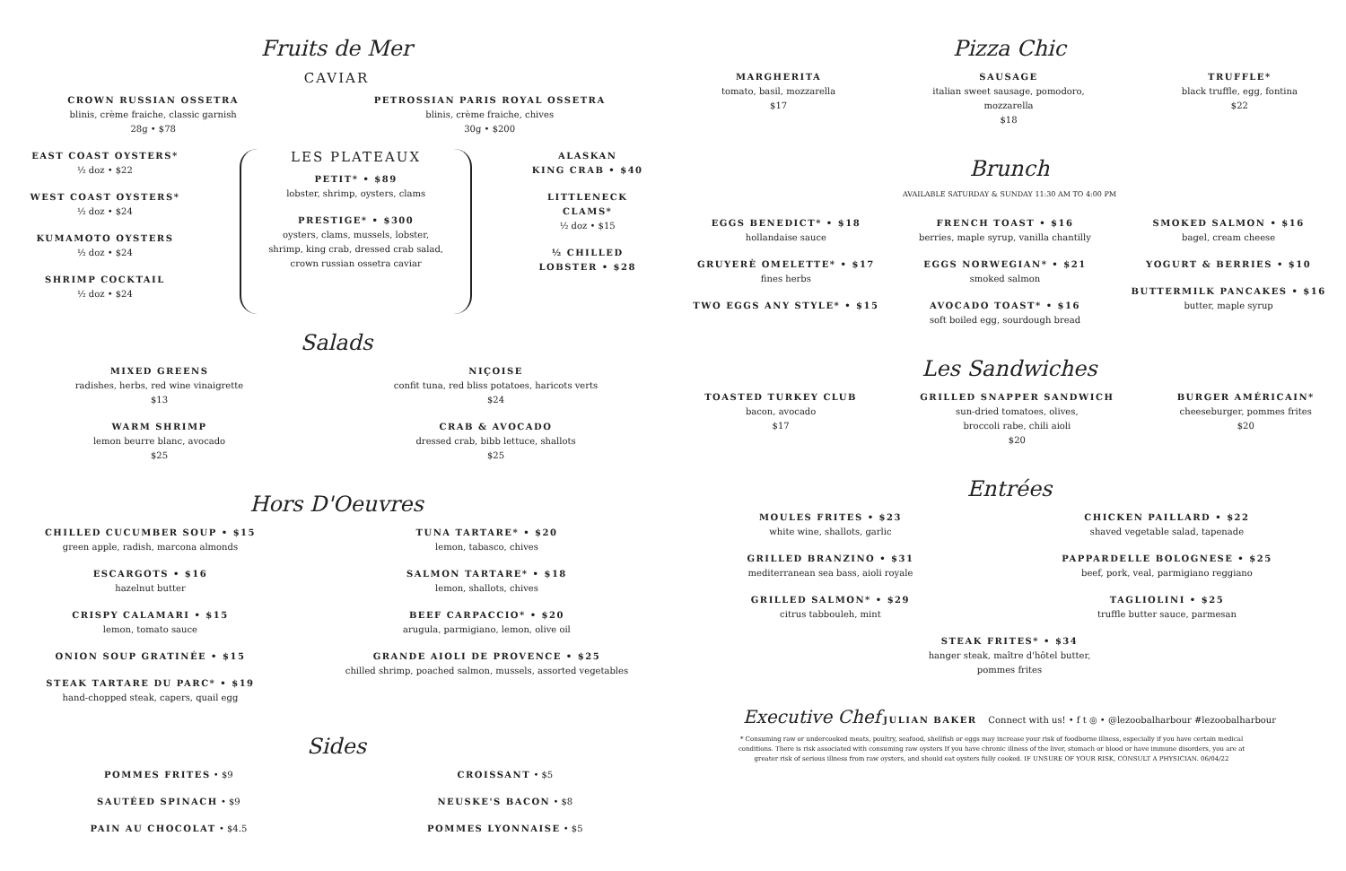Fruits de Mer
CAVIAR
CROWN RUSSIAN OSSETRA
blinis, crème fraiche, classic garnish
28g • $78
PETROSSIAN PARIS ROYAL OSSETRA
blinis, crème fraiche, chives
30g • $200
EAST COAST OYSTERS*
½ doz • $22
WEST COAST OYSTERS*
½ doz • $24
KUMAMOTO OYSTERS
½ doz • $24
SHRIMP COCKTAIL
½ doz • $24
LES PLATEAUX
PETIT* • $89
lobster, shrimp, oysters, clams
PRESTIGE* • $300
oysters, clams, mussels, lobster,
shrimp, king crab, dressed crab salad,
crown russian ossetra caviar
ALASKAN
KING CRAB • $40
LITTLENECK
CLAMS*
½ doz • $15
½ CHILLED
LOBSTER • $28
Salads
MIXED GREENS
radishes, herbs, red wine vinaigrette
$13
WARM SHRIMP
lemon beurre blanc, avocado
$25
NIÇOISE
confit tuna, red bliss potatoes, haricots verts
$24
CRAB & AVOCADO
dressed crab, bibb lettuce, shallots
$25
Hors D'Oeuvres
CHILLED CUCUMBER SOUP • $15
green apple, radish, marcona almonds
ESCARGOTS • $16
hazelnut butter
CRISPY CALAMARI • $15
lemon, tomato sauce
ONION SOUP GRATINÉE • $15
STEAK TARTARE DU PARC* • $19
hand-chopped steak, capers, quail egg
TUNA TARTARE* • $20
lemon, tabasco, chives
SALMON TARTARE* • $18
lemon, shallots, chives
BEEF CARPACCIO* • $20
arugula, parmigiano, lemon, olive oil
GRANDE AIOLI DE PROVENCE • $25
chilled shrimp, poached salmon, mussels, assorted vegetables
Sides
POMMES FRITES • $9
SAUTÉED SPINACH • $9
PAIN AU CHOCOLAT • $4.5
CROISSANT • $5
NEUSKE'S BACON • $8
POMMES LYONNAISE • $5
Pizza Chic
MARGHERITA
tomato, basil, mozzarella
$17
SAUSAGE
italian sweet sausage, pomodoro,
mozzarella
$18
TRUFFLE*
black truffle, egg, fontina
$22
Brunch
AVAILABLE SATURDAY & SUNDAY 11:30 AM TO 4:00 PM
EGGS BENEDICT* • $18
hollandaise sauce
GRUYERÈ OMELETTE* • $17
fines herbs
TWO EGGS ANY STYLE* • $15
FRENCH TOAST • $16
berries, maple syrup, vanilla chantilly
EGGS NORWEGIAN* • $21
smoked salmon
AVOCADO TOAST* • $16
soft boiled egg, sourdough bread
SMOKED SALMON • $16
bagel, cream cheese
YOGURT & BERRIES • $10
BUTTERMILK PANCAKES • $16
butter, maple syrup
Les Sandwiches
TOASTED TURKEY CLUB
bacon, avocado
$17
GRILLED SNAPPER SANDWICH
sun-dried tomatoes, olives,
broccoli rabe, chili aioli
$20
BURGER AMÉRICAIN*
cheeseburger, pommes frites
$20
Entrées
MOULES FRITES • $23
white wine, shallots, garlic
GRILLED BRANZINO • $31
mediterranean sea bass, aioli royale
GRILLED SALMON* • $29
citrus tabbouleh, mint
CHICKEN PAILLARD • $22
shaved vegetable salad, tapenade
PAPPARDELLE BOLOGNESE • $25
beef, pork, veal, parmigiano reggiano
TAGLIOLINI • $25
truffle butter sauce, parmesan
STEAK FRITES* • $34
hanger steak, maître d'hôtel butter,
pommes frites
Executive Chef JULIAN BAKER Connect with us! • f t ◎ • @lezoobalharbour #lezoobalharbour
* Consuming raw or undercooked meats, poultry, seafood, shellfish or eggs may increase your risk of foodborne illness, especially if you have certain medical conditions. There is risk associated with consuming raw oysters If you have chronic illness of the liver, stomach or blood or have immune disorders, you are at greater risk of serious illness from raw oysters, and should eat oysters fully cooked. IF UNSURE OF YOUR RISK, CONSULT A PHYSICIAN. 06/04/22